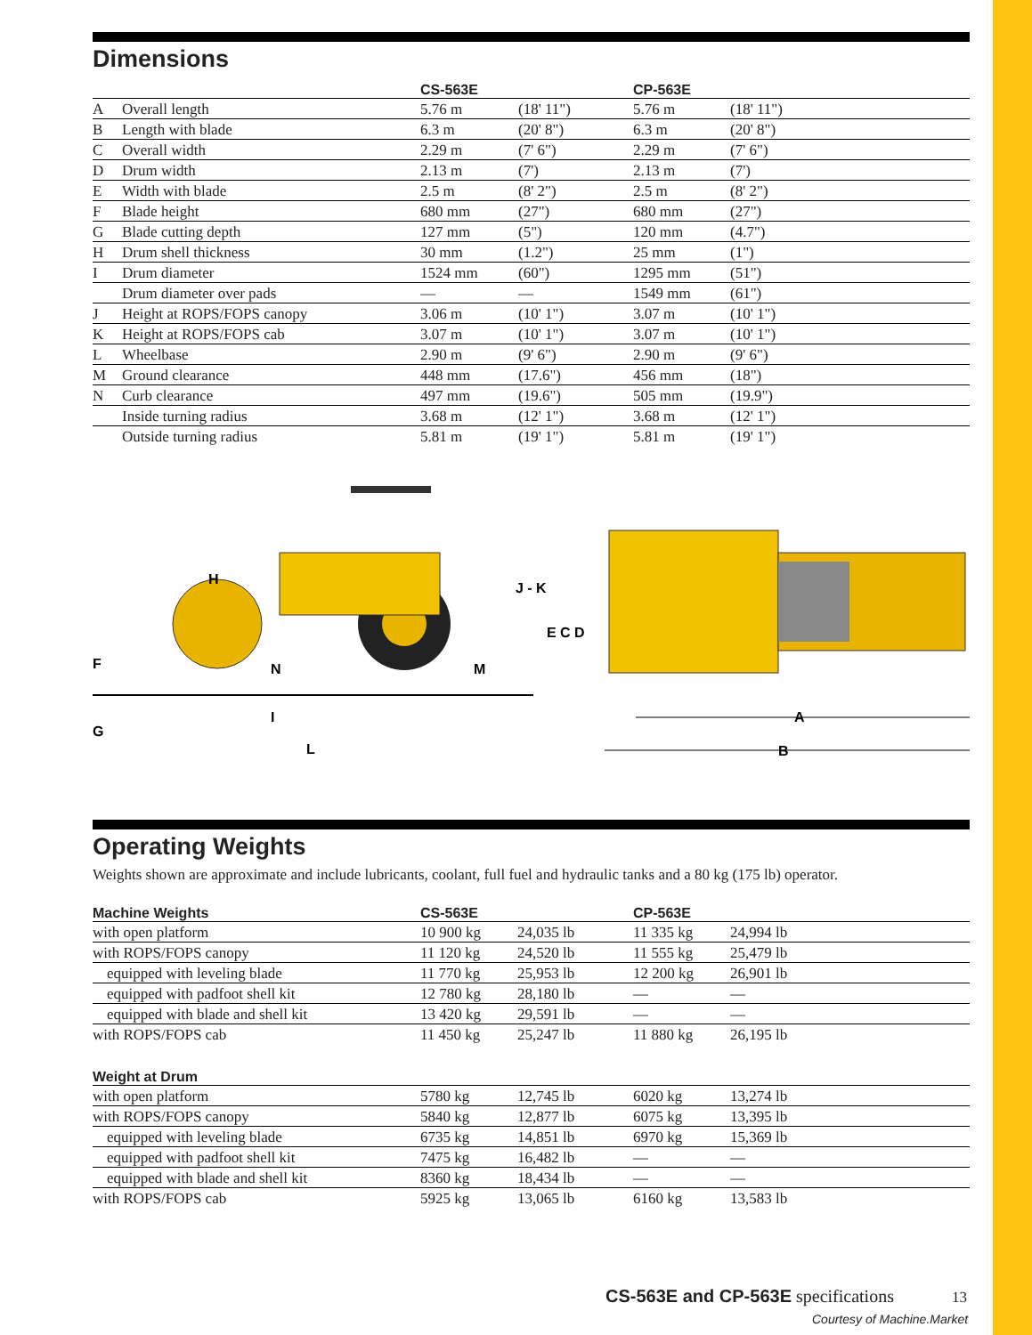Dimensions
| | | CS-563E | | CP-563E | |
| --- | --- | --- | --- | --- | --- |
| A | Overall length | 5.76 m | (18' 11") | 5.76 m | (18' 11") |
| B | Length with blade | 6.3 m | (20' 8") | 6.3 m | (20' 8") |
| C | Overall width | 2.29 m | (7' 6") | 2.29 m | (7' 6") |
| D | Drum width | 2.13 m | (7') | 2.13 m | (7') |
| E | Width with blade | 2.5 m | (8' 2") | 2.5 m | (8' 2") |
| F | Blade height | 680 mm | (27") | 680 mm | (27") |
| G | Blade cutting depth | 127 mm | (5") | 120 mm | (4.7") |
| H | Drum shell thickness | 30 mm | (1.2") | 25 mm | (1") |
| I | Drum diameter | 1524 mm | (60") | 1295 mm | (51") |
| | Drum diameter over pads | — | — | 1549 mm | (61") |
| J | Height at ROPS/FOPS canopy | 3.06 m | (10' 1") | 3.07 m | (10' 1") |
| K | Height at ROPS/FOPS cab | 3.07 m | (10' 1") | 3.07 m | (10' 1") |
| L | Wheelbase | 2.90 m | (9' 6") | 2.90 m | (9' 6") |
| M | Ground clearance | 448 mm | (17.6") | 456 mm | (18") |
| N | Curb clearance | 497 mm | (19.6") | 505 mm | (19.9") |
| | Inside turning radius | 3.68 m | (12' 1") | 3.68 m | (12' 1") |
| | Outside turning radius | 5.81 m | (19' 1") | 5.81 m | (19' 1") |
J - K
E C D
H
F
G
I
L
N
M
A
B
Operating Weights
Weights shown are approximate and include lubricants, coolant, full fuel and hydraulic tanks and a 80 kg (175 lb) operator.
| Machine Weights | CS-563E | | CP-563E | |
| --- | --- | --- | --- | --- |
| with open platform | 10 900 kg | 24,035 lb | 11 335 kg | 24,994 lb |
| with ROPS/FOPS canopy | 11 120 kg | 24,520 lb | 11 555 kg | 25,479 lb |
| equipped with leveling blade | 11 770 kg | 25,953 lb | 12 200 kg | 26,901 lb |
| equipped with padfoot shell kit | 12 780 kg | 28,180 lb | — | — |
| equipped with blade and shell kit | 13 420 kg | 29,591 lb | — | — |
| with ROPS/FOPS cab | 11 450 kg | 25,247 lb | 11 880 kg | 26,195 lb |
| Weight at Drum | | | | |
| --- | --- | --- | --- | --- |
| with open platform | 5780 kg | 12,745 lb | 6020 kg | 13,274 lb |
| with ROPS/FOPS canopy | 5840 kg | 12,877 lb | 6075 kg | 13,395 lb |
| equipped with leveling blade | 6735 kg | 14,851 lb | 6970 kg | 15,369 lb |
| equipped with padfoot shell kit | 7475 kg | 16,482 lb | — | — |
| equipped with blade and shell kit | 8360 kg | 18,434 lb | — | — |
| with ROPS/FOPS cab | 5925 kg | 13,065 lb | 6160 kg | 13,583 lb |
CS-563E and CP-563E specifications 13
Courtesy of Machine.Market